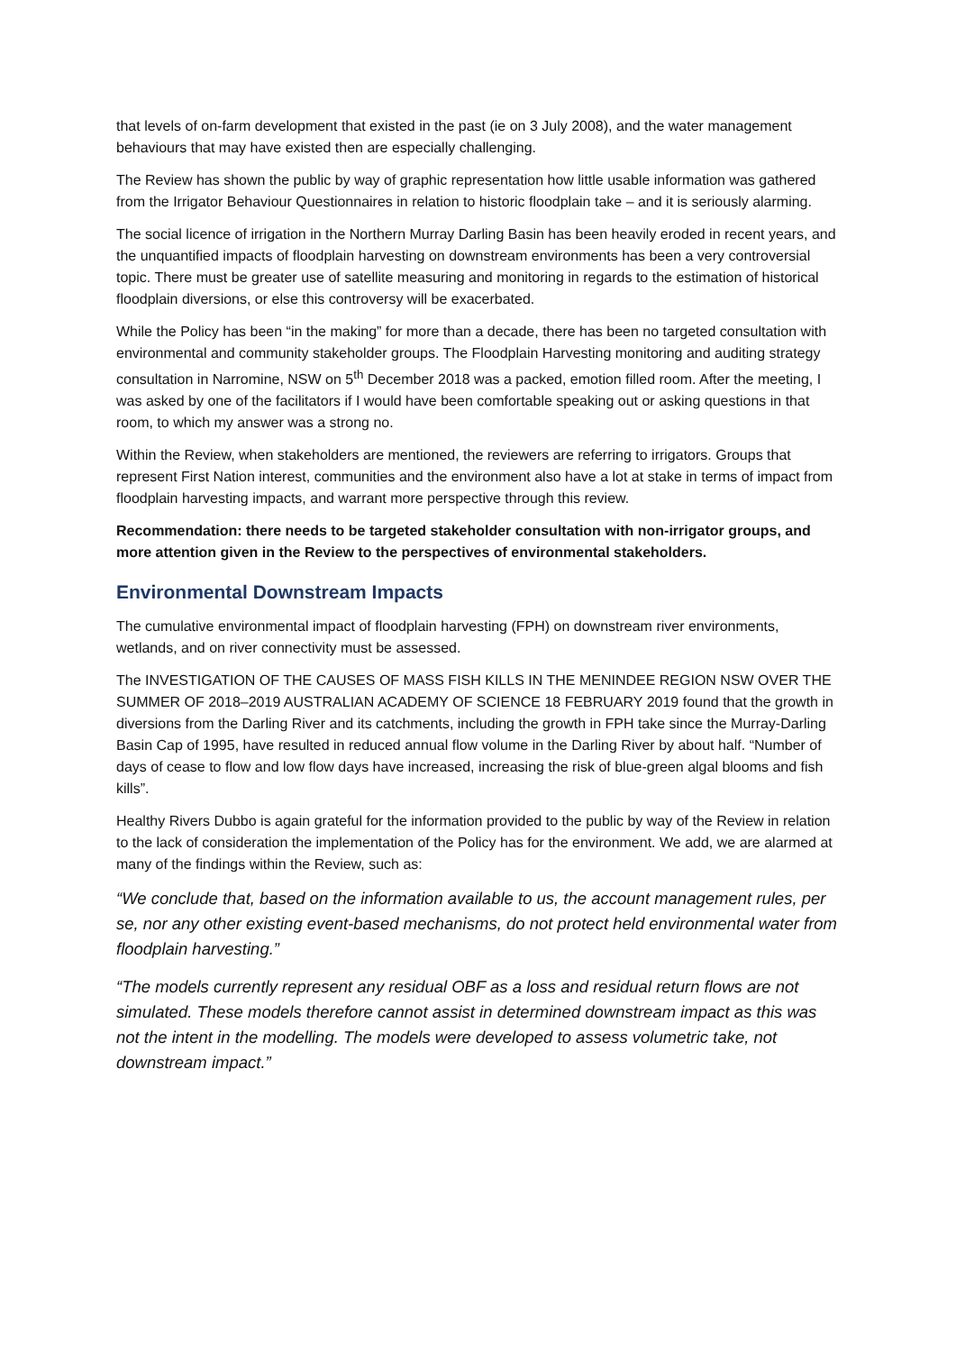that levels of on-farm development that existed in the past (ie on 3 July 2008), and the water management behaviours that may have existed then are especially challenging.
The Review has shown the public by way of graphic representation how little usable information was gathered from the Irrigator Behaviour Questionnaires in relation to historic floodplain take – and it is seriously alarming.
The social licence of irrigation in the Northern Murray Darling Basin has been heavily eroded in recent years, and the unquantified impacts of floodplain harvesting on downstream environments has been a very controversial topic. There must be greater use of satellite measuring and monitoring in regards to the estimation of historical floodplain diversions, or else this controversy will be exacerbated.
While the Policy has been “in the making” for more than a decade, there has been no targeted consultation with environmental and community stakeholder groups. The Floodplain Harvesting monitoring and auditing strategy consultation in Narromine, NSW on 5<sup>th</sup> December 2018 was a packed, emotion filled room. After the meeting, I was asked by one of the facilitators if I would have been comfortable speaking out or asking questions in that room, to which my answer was a strong no.
Within the Review, when stakeholders are mentioned, the reviewers are referring to irrigators. Groups that represent First Nation interest, communities and the environment also have a lot at stake in terms of impact from floodplain harvesting impacts, and warrant more perspective through this review.
Recommendation: there needs to be targeted stakeholder consultation with non-irrigator groups, and more attention given in the Review to the perspectives of environmental stakeholders.
Environmental Downstream Impacts
The cumulative environmental impact of floodplain harvesting (FPH) on downstream river environments, wetlands, and on river connectivity must be assessed.
The INVESTIGATION OF THE CAUSES OF MASS FISH KILLS IN THE MENINDEE REGION NSW OVER THE SUMMER OF 2018–2019 AUSTRALIAN ACADEMY OF SCIENCE 18 FEBRUARY 2019 found that the growth in diversions from the Darling River and its catchments, including the growth in FPH take since the Murray-Darling Basin Cap of 1995, have resulted in reduced annual flow volume in the Darling River by about half. “Number of days of cease to flow and low flow days have increased, increasing the risk of blue-green algal blooms and fish kills”.
Healthy Rivers Dubbo is again grateful for the information provided to the public by way of the Review in relation to the lack of consideration the implementation of the Policy has for the environment. We add, we are alarmed at many of the findings within the Review, such as:
“We conclude that, based on the information available to us, the account management rules, per se, nor any other existing event-based mechanisms, do not protect held environmental water from floodplain harvesting.”
“The models currently represent any residual OBF as a loss and residual return flows are not simulated. These models therefore cannot assist in determined downstream impact as this was not the intent in the modelling. The models were developed to assess volumetric take, not downstream impact.”